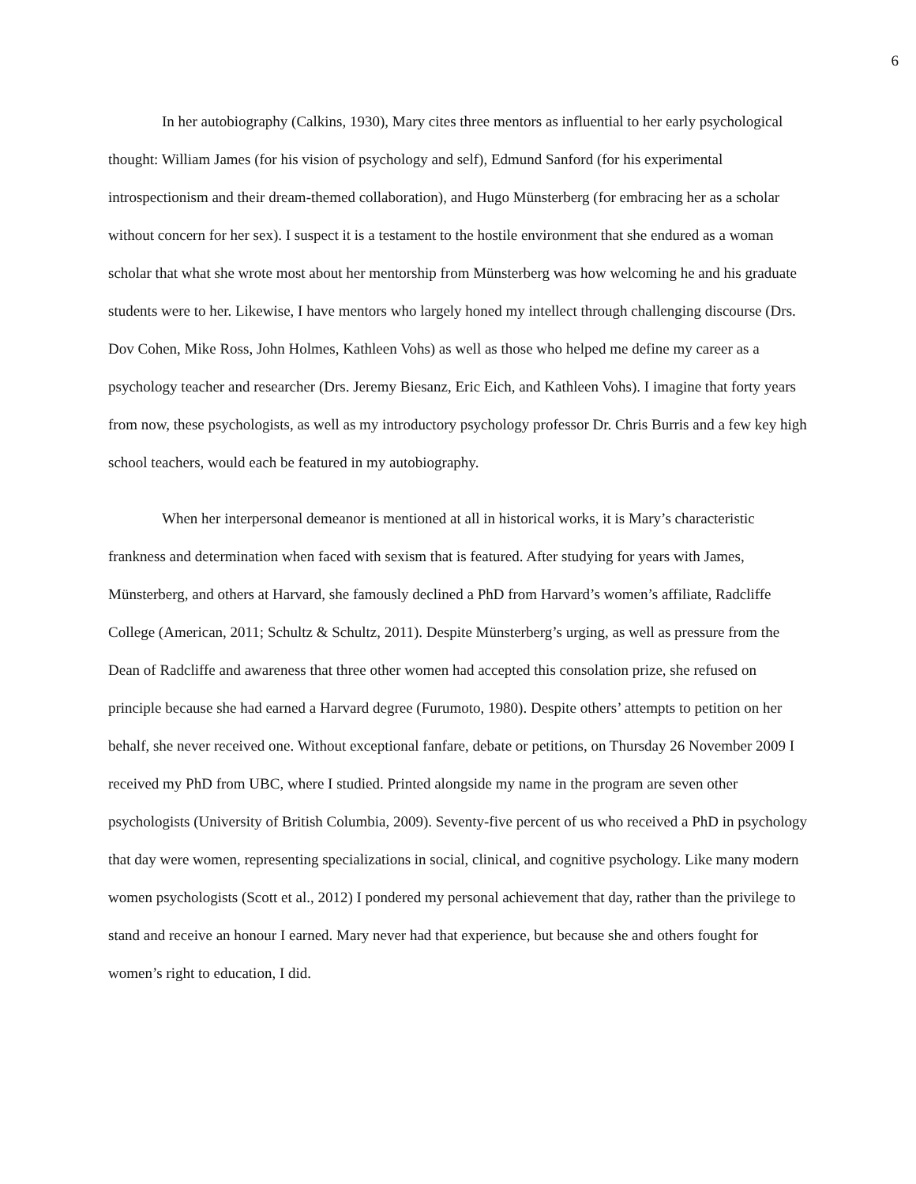6
In her autobiography (Calkins, 1930), Mary cites three mentors as influential to her early psychological thought: William James (for his vision of psychology and self), Edmund Sanford (for his experimental introspectionism and their dream-themed collaboration), and Hugo Münsterberg (for embracing her as a scholar without concern for her sex). I suspect it is a testament to the hostile environment that she endured as a woman scholar that what she wrote most about her mentorship from Münsterberg was how welcoming he and his graduate students were to her. Likewise, I have mentors who largely honed my intellect through challenging discourse (Drs. Dov Cohen, Mike Ross, John Holmes, Kathleen Vohs) as well as those who helped me define my career as a psychology teacher and researcher (Drs. Jeremy Biesanz, Eric Eich, and Kathleen Vohs). I imagine that forty years from now, these psychologists, as well as my introductory psychology professor Dr. Chris Burris and a few key high school teachers, would each be featured in my autobiography.
When her interpersonal demeanor is mentioned at all in historical works, it is Mary’s characteristic frankness and determination when faced with sexism that is featured. After studying for years with James, Münsterberg, and others at Harvard, she famously declined a PhD from Harvard’s women’s affiliate, Radcliffe College (American, 2011; Schultz & Schultz, 2011). Despite Münsterberg’s urging, as well as pressure from the Dean of Radcliffe and awareness that three other women had accepted this consolation prize, she refused on principle because she had earned a Harvard degree (Furumoto, 1980). Despite others’ attempts to petition on her behalf, she never received one. Without exceptional fanfare, debate or petitions, on Thursday 26 November 2009 I received my PhD from UBC, where I studied. Printed alongside my name in the program are seven other psychologists (University of British Columbia, 2009). Seventy-five percent of us who received a PhD in psychology that day were women, representing specializations in social, clinical, and cognitive psychology. Like many modern women psychologists (Scott et al., 2012) I pondered my personal achievement that day, rather than the privilege to stand and receive an honour I earned. Mary never had that experience, but because she and others fought for women’s right to education, I did.